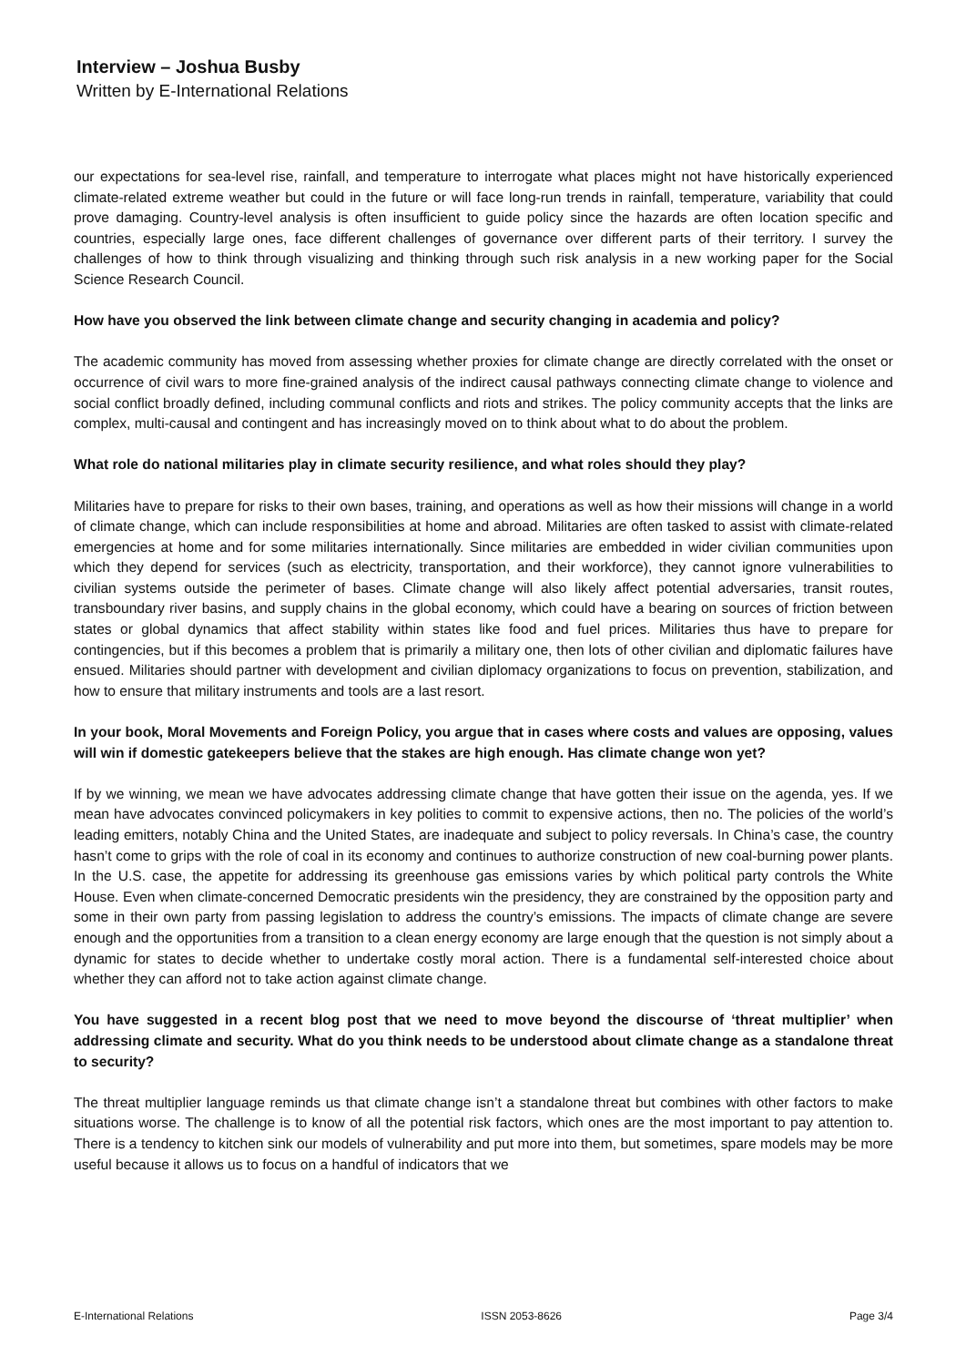Interview – Joshua Busby
Written by E-International Relations
our expectations for sea-level rise, rainfall, and temperature to interrogate what places might not have historically experienced climate-related extreme weather but could in the future or will face long-run trends in rainfall, temperature, variability that could prove damaging. Country-level analysis is often insufficient to guide policy since the hazards are often location specific and countries, especially large ones, face different challenges of governance over different parts of their territory. I survey the challenges of how to think through visualizing and thinking through such risk analysis in a new working paper for the Social Science Research Council.
How have you observed the link between climate change and security changing in academia and policy?
The academic community has moved from assessing whether proxies for climate change are directly correlated with the onset or occurrence of civil wars to more fine-grained analysis of the indirect causal pathways connecting climate change to violence and social conflict broadly defined, including communal conflicts and riots and strikes. The policy community accepts that the links are complex, multi-causal and contingent and has increasingly moved on to think about what to do about the problem.
What role do national militaries play in climate security resilience, and what roles should they play?
Militaries have to prepare for risks to their own bases, training, and operations as well as how their missions will change in a world of climate change, which can include responsibilities at home and abroad. Militaries are often tasked to assist with climate-related emergencies at home and for some militaries internationally. Since militaries are embedded in wider civilian communities upon which they depend for services (such as electricity, transportation, and their workforce), they cannot ignore vulnerabilities to civilian systems outside the perimeter of bases. Climate change will also likely affect potential adversaries, transit routes, transboundary river basins, and supply chains in the global economy, which could have a bearing on sources of friction between states or global dynamics that affect stability within states like food and fuel prices. Militaries thus have to prepare for contingencies, but if this becomes a problem that is primarily a military one, then lots of other civilian and diplomatic failures have ensued. Militaries should partner with development and civilian diplomacy organizations to focus on prevention, stabilization, and how to ensure that military instruments and tools are a last resort.
In your book, Moral Movements and Foreign Policy, you argue that in cases where costs and values are opposing, values will win if domestic gatekeepers believe that the stakes are high enough. Has climate change won yet?
If by we winning, we mean we have advocates addressing climate change that have gotten their issue on the agenda, yes. If we mean have advocates convinced policymakers in key polities to commit to expensive actions, then no. The policies of the world’s leading emitters, notably China and the United States, are inadequate and subject to policy reversals. In China’s case, the country hasn’t come to grips with the role of coal in its economy and continues to authorize construction of new coal-burning power plants. In the U.S. case, the appetite for addressing its greenhouse gas emissions varies by which political party controls the White House. Even when climate-concerned Democratic presidents win the presidency, they are constrained by the opposition party and some in their own party from passing legislation to address the country’s emissions. The impacts of climate change are severe enough and the opportunities from a transition to a clean energy economy are large enough that the question is not simply about a dynamic for states to decide whether to undertake costly moral action. There is a fundamental self-interested choice about whether they can afford not to take action against climate change.
You have suggested in a recent blog post that we need to move beyond the discourse of ‘threat multiplier’ when addressing climate and security. What do you think needs to be understood about climate change as a standalone threat to security?
The threat multiplier language reminds us that climate change isn’t a standalone threat but combines with other factors to make situations worse. The challenge is to know of all the potential risk factors, which ones are the most important to pay attention to. There is a tendency to kitchen sink our models of vulnerability and put more into them, but sometimes, spare models may be more useful because it allows us to focus on a handful of indicators that we
E-International Relations ISSN 2053-8626 Page 3/4